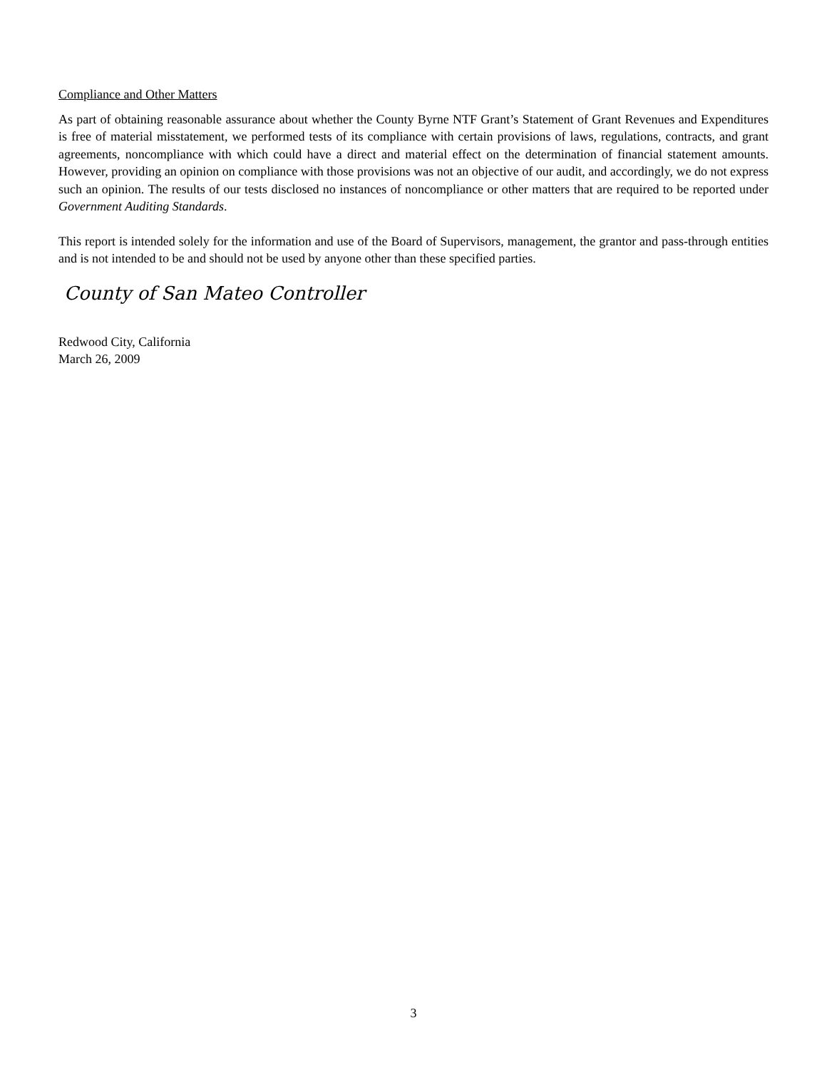Compliance and Other Matters
As part of obtaining reasonable assurance about whether the County Byrne NTF Grant’s Statement of Grant Revenues and Expenditures is free of material misstatement, we performed tests of its compliance with certain provisions of laws, regulations, contracts, and grant agreements, noncompliance with which could have a direct and material effect on the determination of financial statement amounts. However, providing an opinion on compliance with those provisions was not an objective of our audit, and accordingly, we do not express such an opinion. The results of our tests disclosed no instances of noncompliance or other matters that are required to be reported under Government Auditing Standards.
This report is intended solely for the information and use of the Board of Supervisors, management, the grantor and pass-through entities and is not intended to be and should not be used by anyone other than these specified parties.
County of San Mateo Controller
Redwood City, California
March 26, 2009
3